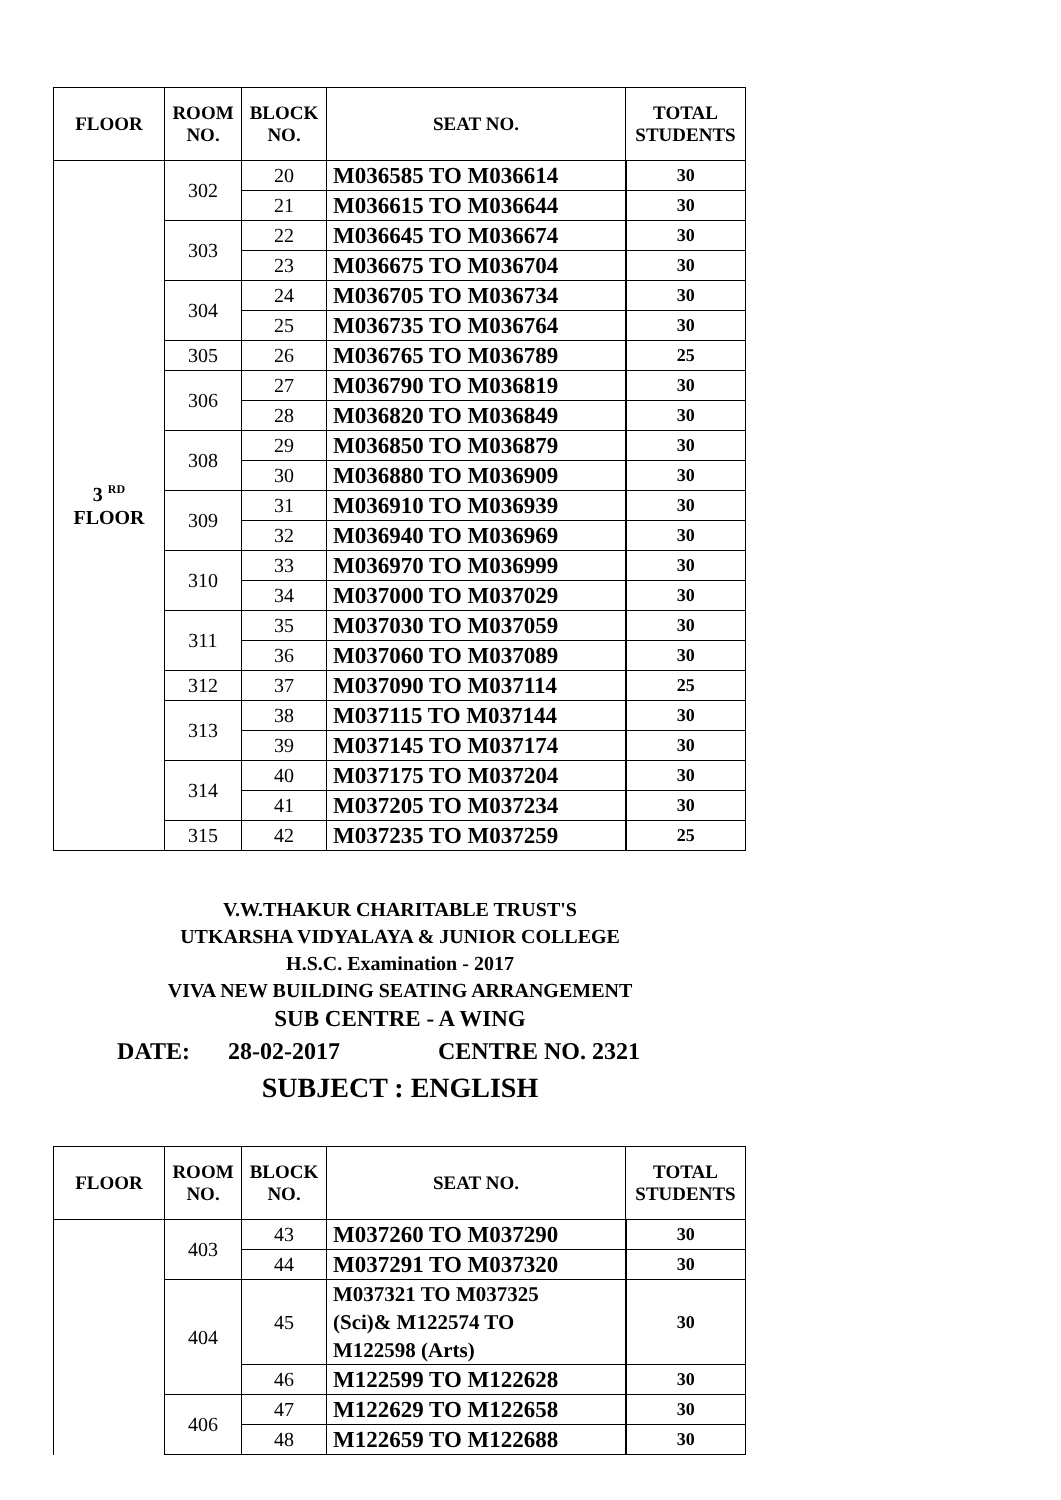| FLOOR | ROOM NO. | BLOCK NO. | SEAT NO. | TOTAL STUDENTS |
| --- | --- | --- | --- | --- |
| 3 <sup>RD</sup> FLOOR | 302 | 20 | M036585 TO M036614 | 30 |
| | | 21 | M036615 TO M036644 | 30 |
| | 303 | 22 | M036645 TO M036674 | 30 |
| | | 23 | M036675 TO M036704 | 30 |
| | 304 | 24 | M036705 TO M036734 | 30 |
| | | 25 | M036735 TO M036764 | 30 |
| | 305 | 26 | M036765 TO M036789 | 25 |
| | 306 | 27 | M036790 TO M036819 | 30 |
| | | 28 | M036820 TO M036849 | 30 |
| | 308 | 29 | M036850 TO M036879 | 30 |
| | | 30 | M036880 TO M036909 | 30 |
| | 309 | 31 | M036910 TO M036939 | 30 |
| | | 32 | M036940 TO M036969 | 30 |
| | 310 | 33 | M036970 TO M036999 | 30 |
| | | 34 | M037000 TO M037029 | 30 |
| | 311 | 35 | M037030 TO M037059 | 30 |
| | | 36 | M037060 TO M037089 | 30 |
| | 312 | 37 | M037090 TO M037114 | 25 |
| | 313 | 38 | M037115 TO M037144 | 30 |
| | | 39 | M037145 TO M037174 | 30 |
| | 314 | 40 | M037175 TO M037204 | 30 |
| | | 41 | M037205 TO M037234 | 30 |
| | 315 | 42 | M037235 TO M037259 | 25 |
V.W.THAKUR CHARITABLE TRUST'S
UTKARSHA VIDYALAYA & JUNIOR COLLEGE
H.S.C. Examination - 2017
VIVA NEW BUILDING SEATING ARRANGEMENT
SUB CENTRE - A WING
DATE: 28-02-2017 CENTRE NO. 2321
SUBJECT : ENGLISH
| FLOOR | ROOM NO. | BLOCK NO. | SEAT NO. | TOTAL STUDENTS |
| --- | --- | --- | --- | --- |
| | 403 | 43 | M037260 TO M037290 | 30 |
| | | 44 | M037291 TO M037320 | 30 |
| | 404 | 45 | M037321 TO M037325 (Sci)& M122574 TO M122598 (Arts) | 30 |
| | | 46 | M122599 TO M122628 | 30 |
| | 406 | 47 | M122629 TO M122658 | 30 |
| | | 48 | M122659 TO M122688 | 30 |